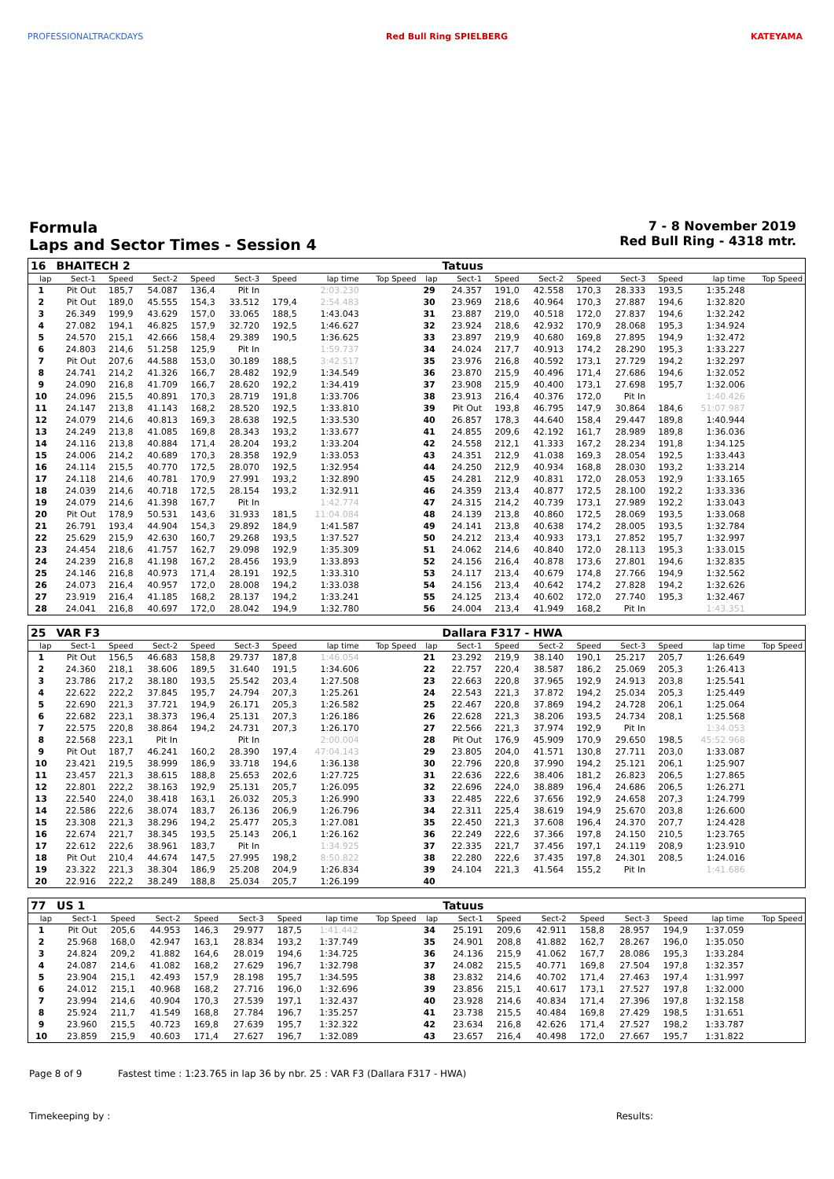PROFESSIONALTRACKDAYS Red Bull Ring SPIELBERG KATEYAMA
Formula
Laps and Sector Times - Session 4
7 - 8 November 2019
Red Bull Ring - 4318 mtr.
| 16 | BHAITECH 2 | | | | | | | | | Tatuus | | | | | | | |
| lap | Sect-1 | Speed | Sect-2 | Speed | Sect-3 | Speed | lap time | Top Speed | lap | Sect-1 | Speed | Sect-2 | Speed | Sect-3 | Speed | lap time | Top Speed |
| 1 | Pit Out | 185,7 | 54.087 | 136,4 | Pit In | | 2:03.230 | | 29 | 24.357 | 191,0 | 42.558 | 170,3 | 28.333 | 193,5 | 1:35.248 | |
| 2 | Pit Out | 189,0 | 45.555 | 154,3 | 33.512 | 179,4 | 2:54.483 | | 30 | 23.969 | 218,6 | 40.964 | 170,3 | 27.887 | 194,6 | 1:32.820 | |
| 3 | 26.349 | 199,9 | 43.629 | 157,0 | 33.065 | 188,5 | 1:43.043 | | 31 | 23.887 | 219,0 | 40.518 | 172,0 | 27.837 | 194,6 | 1:32.242 | |
| 4 | 27.082 | 194,1 | 46.825 | 157,9 | 32.720 | 192,5 | 1:46.627 | | 32 | 23.924 | 218,6 | 42.932 | 170,9 | 28.068 | 195,3 | 1:34.924 | |
| 5 | 24.570 | 215,1 | 42.666 | 158,4 | 29.389 | 190,5 | 1:36.625 | | 33 | 23.897 | 219,9 | 40.680 | 169,8 | 27.895 | 194,9 | 1:32.472 | |
| 6 | 24.803 | 214,6 | 51.258 | 125,9 | Pit In | | 1:59.737 | | 34 | 24.024 | 217,7 | 40.913 | 174,2 | 28.290 | 195,3 | 1:33.227 | |
| 7 | Pit Out | 207,6 | 44.588 | 153,0 | 30.189 | 188,5 | 3:42.517 | | 35 | 23.976 | 216,8 | 40.592 | 173,1 | 27.729 | 194,2 | 1:32.297 | |
| 8 | 24.741 | 214,2 | 41.326 | 166,7 | 28.482 | 192,9 | 1:34.549 | | 36 | 23.870 | 215,9 | 40.496 | 171,4 | 27.686 | 194,6 | 1:32.052 | |
| 9 | 24.090 | 216,8 | 41.709 | 166,7 | 28.620 | 192,2 | 1:34.419 | | 37 | 23.908 | 215,9 | 40.400 | 173,1 | 27.698 | 195,7 | 1:32.006 | |
| 10 | 24.096 | 215,5 | 40.891 | 170,3 | 28.719 | 191,8 | 1:33.706 | | 38 | 23.913 | 216,4 | 40.376 | 172,0 | Pit In | | 1:40.426 | |
| 11 | 24.147 | 213,8 | 41.143 | 168,2 | 28.520 | 192,5 | 1:33.810 | | 39 | Pit Out | 193,8 | 46.795 | 147,9 | 30.864 | 184,6 | 51:07.987 | |
| 12 | 24.079 | 214,6 | 40.813 | 169,3 | 28.638 | 192,5 | 1:33.530 | | 40 | 26.857 | 178,3 | 44.640 | 158,4 | 29.447 | 189,8 | 1:40.944 | |
| 13 | 24.249 | 213,8 | 41.085 | 169,8 | 28.343 | 193,2 | 1:33.677 | | 41 | 24.855 | 209,6 | 42.192 | 161,7 | 28.989 | 189,8 | 1:36.036 | |
| 14 | 24.116 | 213,8 | 40.884 | 171,4 | 28.204 | 193,2 | 1:33.204 | | 42 | 24.558 | 212,1 | 41.333 | 167,2 | 28.234 | 191,8 | 1:34.125 | |
| 15 | 24.006 | 214,2 | 40.689 | 170,3 | 28.358 | 192,9 | 1:33.053 | | 43 | 24.351 | 212,9 | 41.038 | 169,3 | 28.054 | 192,5 | 1:33.443 | |
| 16 | 24.114 | 215,5 | 40.770 | 172,5 | 28.070 | 192,5 | 1:32.954 | | 44 | 24.250 | 212,9 | 40.934 | 168,8 | 28.030 | 193,2 | 1:33.214 | |
| 17 | 24.118 | 214,6 | 40.781 | 170,9 | 27.991 | 193,2 | 1:32.890 | | 45 | 24.281 | 212,9 | 40.831 | 172,0 | 28.053 | 192,9 | 1:33.165 | |
| 18 | 24.039 | 214,6 | 40.718 | 172,5 | 28.154 | 193,2 | 1:32.911 | | 46 | 24.359 | 213,4 | 40.877 | 172,5 | 28.100 | 192,2 | 1:33.336 | |
| 19 | 24.079 | 214,6 | 41.398 | 167,7 | Pit In | | 1:42.774 | | 47 | 24.315 | 214,2 | 40.739 | 173,1 | 27.989 | 192,2 | 1:33.043 | |
| 20 | Pit Out | 178,9 | 50.531 | 143,6 | 31.933 | 181,5 | 11:04.084 | | 48 | 24.139 | 213,8 | 40.860 | 172,5 | 28.069 | 193,5 | 1:33.068 | |
| 21 | 26.791 | 193,4 | 44.904 | 154,3 | 29.892 | 184,9 | 1:41.587 | | 49 | 24.141 | 213,8 | 40.638 | 174,2 | 28.005 | 193,5 | 1:32.784 | |
| 22 | 25.629 | 215,9 | 42.630 | 160,7 | 29.268 | 193,5 | 1:37.527 | | 50 | 24.212 | 213,4 | 40.933 | 173,1 | 27.852 | 195,7 | 1:32.997 | |
| 23 | 24.454 | 218,6 | 41.757 | 162,7 | 29.098 | 192,9 | 1:35.309 | | 51 | 24.062 | 214,6 | 40.840 | 172,0 | 28.113 | 195,3 | 1:33.015 | |
| 24 | 24.239 | 216,8 | 41.198 | 167,2 | 28.456 | 193,9 | 1:33.893 | | 52 | 24.156 | 216,4 | 40.878 | 173,6 | 27.801 | 194,6 | 1:32.835 | |
| 25 | 24.146 | 216,8 | 40.973 | 171,4 | 28.191 | 192,5 | 1:33.310 | | 53 | 24.117 | 213,4 | 40.679 | 174,8 | 27.766 | 194,9 | 1:32.562 | |
| 26 | 24.073 | 216,4 | 40.957 | 172,0 | 28.008 | 194,2 | 1:33.038 | | 54 | 24.156 | 213,4 | 40.642 | 174,2 | 27.828 | 194,2 | 1:32.626 | |
| 27 | 23.919 | 216,4 | 41.185 | 168,2 | 28.137 | 194,2 | 1:33.241 | | 55 | 24.125 | 213,4 | 40.602 | 172,0 | 27.740 | 195,3 | 1:32.467 | |
| 28 | 24.041 | 216,8 | 40.697 | 172,0 | 28.042 | 194,9 | 1:32.780 | | 56 | 24.004 | 213,4 | 41.949 | 168,2 | Pit In | | 1:43.351 | |
| 25 | VAR F3 | | | | | | | | | Dallara F317 - HWA | | | | | | | |
| lap | Sect-1 | Speed | Sect-2 | Speed | Sect-3 | Speed | lap time | Top Speed | lap | Sect-1 | Speed | Sect-2 | Speed | Sect-3 | Speed | lap time | Top Speed |
| 1 | Pit Out | 156,5 | 46.683 | 158,8 | 29.737 | 187,8 | 1:46.054 | | 21 | 23.292 | 219,9 | 38.140 | 190,1 | 25.217 | 205,7 | 1:26.649 | |
| 2 | 24.360 | 218,1 | 38.606 | 189,5 | 31.640 | 191,5 | 1:34.606 | | 22 | 22.757 | 220,4 | 38.587 | 186,2 | 25.069 | 205,3 | 1:26.413 | |
| 3 | 23.786 | 217,2 | 38.180 | 193,5 | 25.542 | 203,4 | 1:27.508 | | 23 | 22.663 | 220,8 | 37.965 | 192,9 | 24.913 | 203,8 | 1:25.541 | |
| 4 | 22.622 | 222,2 | 37.845 | 195,7 | 24.794 | 207,3 | 1:25.261 | | 24 | 22.543 | 221,3 | 37.872 | 194,2 | 25.034 | 205,3 | 1:25.449 | |
| 5 | 22.690 | 221,3 | 37.721 | 194,9 | 26.171 | 205,3 | 1:26.582 | | 25 | 22.467 | 220,8 | 37.869 | 194,2 | 24.728 | 206,1 | 1:25.064 | |
| 6 | 22.682 | 223,1 | 38.373 | 196,4 | 25.131 | 207,3 | 1:26.186 | | 26 | 22.628 | 221,3 | 38.206 | 193,5 | 24.734 | 208,1 | 1:25.568 | |
| 7 | 22.575 | 220,8 | 38.864 | 194,2 | 24.731 | 207,3 | 1:26.170 | | 27 | 22.566 | 221,3 | 37.974 | 192,9 | Pit In | | 1:34.053 | |
| 8 | 22.568 | 223,1 | Pit In | | Pit In | | 2:00.004 | | 28 | Pit Out | 176,9 | 45.909 | 170,9 | 29.650 | 198,5 | 45:52.968 | |
| 9 | Pit Out | 187,7 | 46.241 | 160,2 | 28.390 | 197,4 | 47:04.143 | | 29 | 23.805 | 204,0 | 41.571 | 130,8 | 27.711 | 203,0 | 1:33.087 | |
| 10 | 23.421 | 219,5 | 38.999 | 186,9 | 33.718 | 194,6 | 1:36.138 | | 30 | 22.796 | 220,8 | 37.990 | 194,2 | 25.121 | 206,1 | 1:25.907 | |
| 11 | 23.457 | 221,3 | 38.615 | 188,8 | 25.653 | 202,6 | 1:27.725 | | 31 | 22.636 | 222,6 | 38.406 | 181,2 | 26.823 | 206,5 | 1:27.865 | |
| 12 | 22.801 | 222,2 | 38.163 | 192,9 | 25.131 | 205,7 | 1:26.095 | | 32 | 22.696 | 224,0 | 38.889 | 196,4 | 24.686 | 206,5 | 1:26.271 | |
| 13 | 22.540 | 224,0 | 38.418 | 163,1 | 26.032 | 205,3 | 1:26.990 | | 33 | 22.485 | 222,6 | 37.656 | 192,9 | 24.658 | 207,3 | 1:24.799 | |
| 14 | 22.586 | 222,6 | 38.074 | 183,7 | 26.136 | 206,9 | 1:26.796 | | 34 | 22.311 | 225,4 | 38.619 | 194,9 | 25.670 | 203,8 | 1:26.600 | |
| 15 | 23.308 | 221,3 | 38.296 | 194,2 | 25.477 | 205,3 | 1:27.081 | | 35 | 22.450 | 221,3 | 37.608 | 196,4 | 24.370 | 207,7 | 1:24.428 | |
| 16 | 22.674 | 221,7 | 38.345 | 193,5 | 25.143 | 206,1 | 1:26.162 | | 36 | 22.249 | 222,6 | 37.366 | 197,8 | 24.150 | 210,5 | 1:23.765 | |
| 17 | 22.612 | 222,6 | 38.961 | 183,7 | Pit In | | 1:34.925 | | 37 | 22.335 | 221,7 | 37.456 | 197,1 | 24.119 | 208,9 | 1:23.910 | |
| 18 | Pit Out | 210,4 | 44.674 | 147,5 | 27.995 | 198,2 | 8:50.822 | | 38 | 22.280 | 222,6 | 37.435 | 197,8 | 24.301 | 208,5 | 1:24.016 | |
| 19 | 23.322 | 221,3 | 38.304 | 186,9 | 25.208 | 204,9 | 1:26.834 | | 39 | 24.104 | 221,3 | 41.564 | 155,2 | Pit In | | 1:41.686 | |
| 20 | 22.916 | 222,2 | 38.249 | 188,8 | 25.034 | 205,7 | 1:26.199 | | 40 | | | | | | | | |
| 77 | US 1 | | | | | | | | | Tatuus | | | | | | | |
| lap | Sect-1 | Speed | Sect-2 | Speed | Sect-3 | Speed | lap time | Top Speed | lap | Sect-1 | Speed | Sect-2 | Speed | Sect-3 | Speed | lap time | Top Speed |
| 1 | Pit Out | 205,6 | 44.953 | 146,3 | 29.977 | 187,5 | 1:41.442 | | 34 | 25.191 | 209,6 | 42.911 | 158,8 | 28.957 | 194,9 | 1:37.059 | |
| 2 | 25.968 | 168,0 | 42.947 | 163,1 | 28.834 | 193,2 | 1:37.749 | | 35 | 24.901 | 208,8 | 41.882 | 162,7 | 28.267 | 196,0 | 1:35.050 | |
| 3 | 24.824 | 209,2 | 41.882 | 164,6 | 28.019 | 194,6 | 1:34.725 | | 36 | 24.136 | 215,9 | 41.062 | 167,7 | 28.086 | 195,3 | 1:33.284 | |
| 4 | 24.087 | 214,6 | 41.082 | 168,2 | 27.629 | 196,7 | 1:32.798 | | 37 | 24.082 | 215,5 | 40.771 | 169,8 | 27.504 | 197,8 | 1:32.357 | |
| 5 | 23.904 | 215,1 | 42.493 | 157,9 | 28.198 | 195,7 | 1:34.595 | | 38 | 23.832 | 214,6 | 40.702 | 171,4 | 27.463 | 197,4 | 1:31.997 | |
| 6 | 24.012 | 215,1 | 40.968 | 168,2 | 27.716 | 196,0 | 1:32.696 | | 39 | 23.856 | 215,1 | 40.617 | 173,1 | 27.527 | 197,8 | 1:32.000 | |
| 7 | 23.994 | 214,6 | 40.904 | 170,3 | 27.539 | 197,1 | 1:32.437 | | 40 | 23.928 | 214,6 | 40.834 | 171,4 | 27.396 | 197,8 | 1:32.158 | |
| 8 | 25.924 | 211,7 | 41.549 | 168,8 | 27.784 | 196,7 | 1:35.257 | | 41 | 23.738 | 215,5 | 40.484 | 169,8 | 27.429 | 198,5 | 1:31.651 | |
| 9 | 23.960 | 215,5 | 40.723 | 169,8 | 27.639 | 195,7 | 1:32.322 | | 42 | 23.634 | 216,8 | 42.626 | 171,4 | 27.527 | 198,2 | 1:33.787 | |
| 10 | 23.859 | 215,9 | 40.603 | 171,4 | 27.627 | 196,7 | 1:32.089 | | 43 | 23.657 | 216,4 | 40.498 | 172,0 | 27.667 | 195,7 | 1:31.822 | |
Page 8 of 9 Fastest time : 1:23.765 in lap 36 by nbr. 25 : VAR F3 (Dallara F317 - HWA)
Timekeeping by : Results: